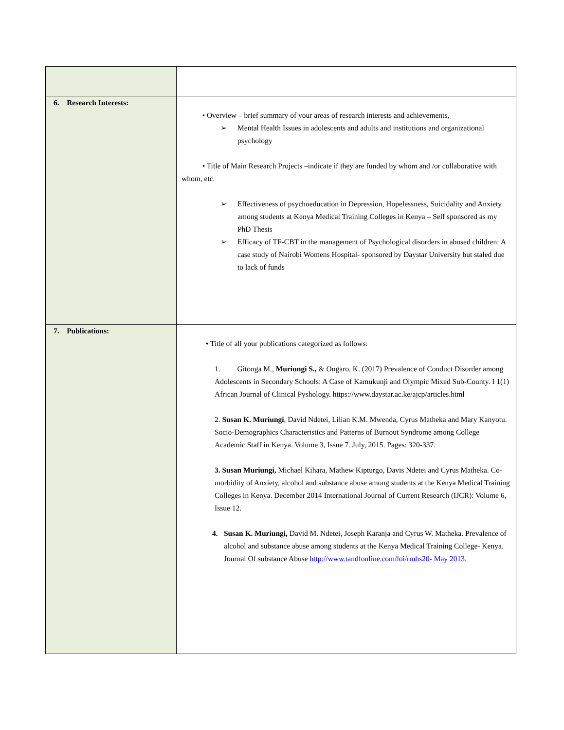| 6. Research Interests: | • Overview – brief summary of your areas of research interests and achievements, ➢ Mental Health Issues in adolescents and adults and institutions and organizational psychology • Title of Main Research Projects –indicate if they are funded by whom and /or collaborative with whom, etc. ➢ Effectiveness of psychoeducation in Depression, Hopelessness, Suicidality and Anxiety among students at Kenya Medical Training Colleges in Kenya – Self sponsored as my PhD Thesis ➢ Efficacy of TF-CBT in the management of Psychological disorders in abused children: A case study of Nairobi Womens Hospital- sponsored by Daystar University but staled due to lack of funds |
| 7. Publications: | • Title of all your publications categorized as follows: 1. Gitonga M., Muriungi S., & Ongaro, K. (2017) Prevalence of Conduct Disorder among Adolescents in Secondary Schools: A Case of Kamukunji and Olympic Mixed Sub-County. I 1(1) African Journal of Clinical Pyshology. https://www.daystar.ac.ke/ajcp/articles.html 2. Susan K. Muriungi , David Ndetei, Lilian K.M. Mwenda, Cyrus Matheka and Mary Kanyotu. Socio-Demographics Characteristics and Patterns of Burnout Syndrome among College Academic Staff in Kenya. Volume 3, Issue 7. July, 2015. Pages: 320-337. 3. Susan Muriungi, Michael Kihara, Mathew Kipturgo, Davis Ndetei and Cyrus Matheka. Co-morbidity of Anxiety, alcohol and substance abuse among students at the Kenya Medical Training Colleges in Kenya. December 2014 International Journal of Current Research (IJCR): Volume 6, Issue 12. 4. Susan K. Muriungi, David M. Ndetei, Joseph Karanja and Cyrus W. Matheka. Prevalence of alcohol and substance abuse among students at the Kenya Medical Training College- Kenya. Journal Of substance Abuse http://www.tandfonline.com/loi/rmhs20- May 2013 . |